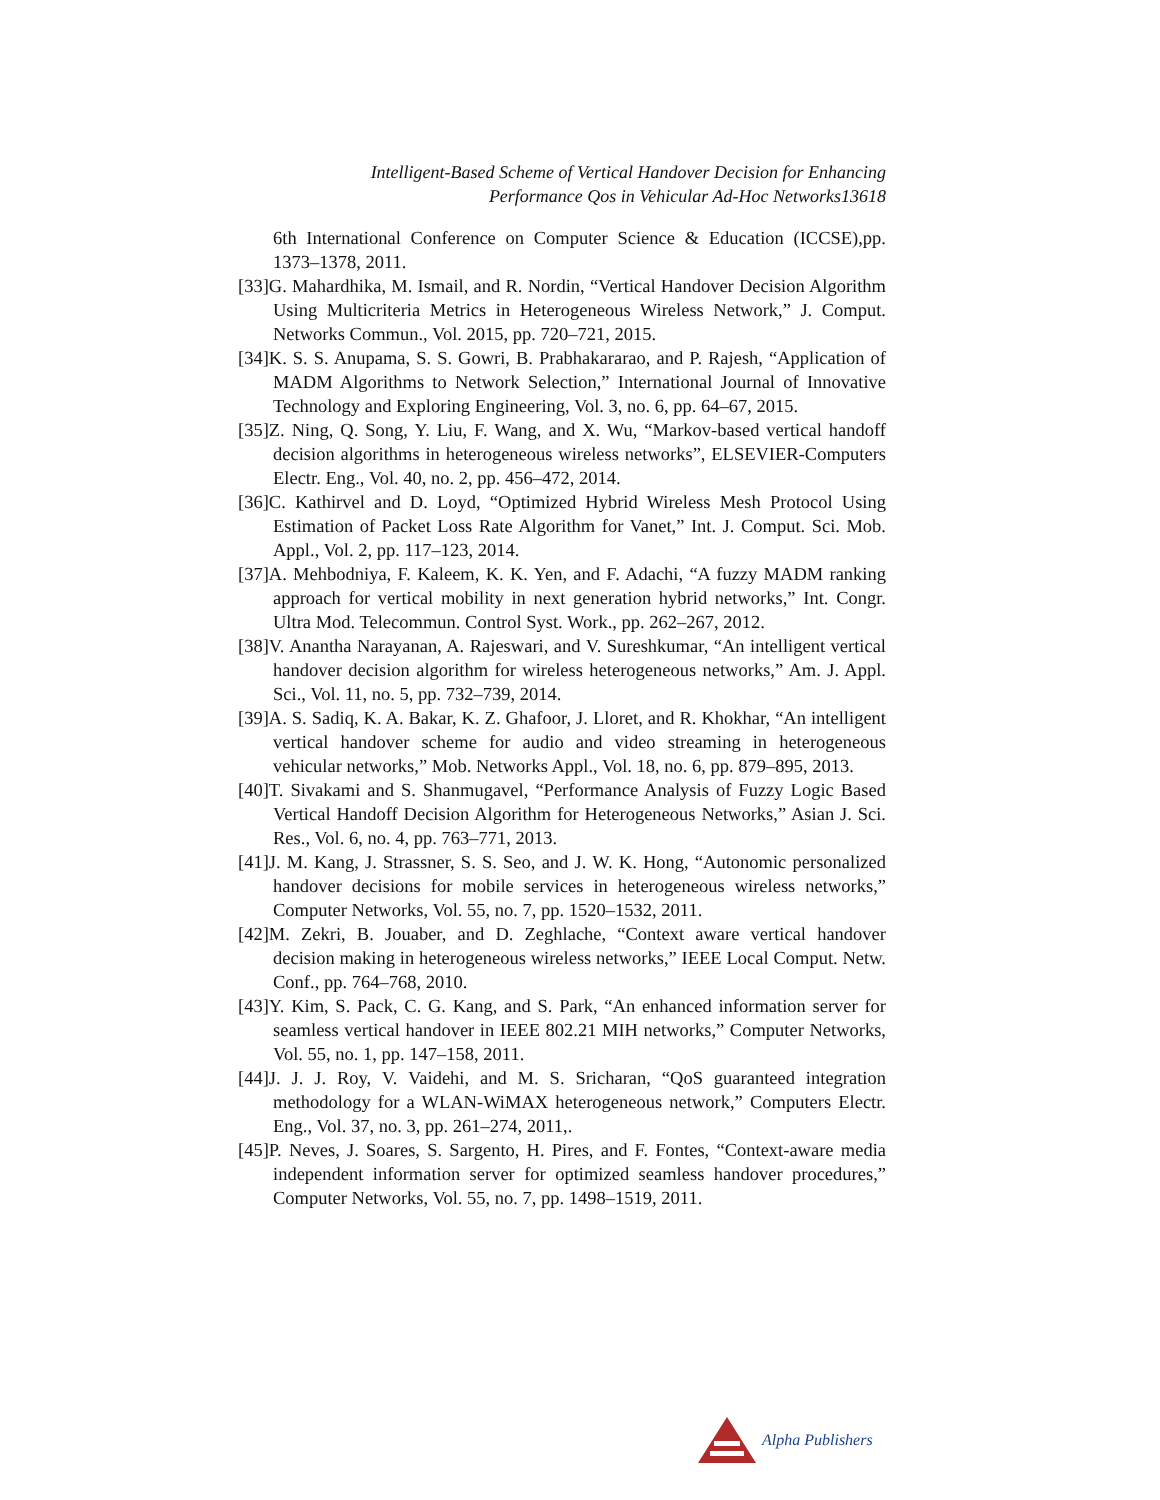Intelligent-Based Scheme of Vertical Handover Decision for Enhancing
Performance Qos in Vehicular Ad-Hoc Networks13618
6th International Conference on Computer Science & Education (ICCSE),pp. 1373–1378, 2011.
[33]G. Mahardhika, M. Ismail, and R. Nordin, “Vertical Handover Decision Algorithm Using Multicriteria Metrics in Heterogeneous Wireless Network,” J. Comput. Networks Commun., Vol. 2015, pp. 720–721, 2015.
[34]K. S. S. Anupama, S. S. Gowri, B. Prabhakararao, and P. Rajesh, “Application of MADM Algorithms to Network Selection,” International Journal of Innovative Technology and Exploring Engineering, Vol. 3, no. 6, pp. 64–67, 2015.
[35]Z. Ning, Q. Song, Y. Liu, F. Wang, and X. Wu, “Markov-based vertical handoff decision algorithms in heterogeneous wireless networks”, ELSEVIER-Computers Electr. Eng., Vol. 40, no. 2, pp. 456–472, 2014.
[36]C. Kathirvel and D. Loyd, “Optimized Hybrid Wireless Mesh Protocol Using Estimation of Packet Loss Rate Algorithm for Vanet,” Int. J. Comput. Sci. Mob. Appl., Vol. 2, pp. 117–123, 2014.
[37]A. Mehbodniya, F. Kaleem, K. K. Yen, and F. Adachi, “A fuzzy MADM ranking approach for vertical mobility in next generation hybrid networks,” Int. Congr. Ultra Mod. Telecommun. Control Syst. Work., pp. 262–267, 2012.
[38]V. Anantha Narayanan, A. Rajeswari, and V. Sureshkumar, “An intelligent vertical handover decision algorithm for wireless heterogeneous networks,” Am. J. Appl. Sci., Vol. 11, no. 5, pp. 732–739, 2014.
[39]A. S. Sadiq, K. A. Bakar, K. Z. Ghafoor, J. Lloret, and R. Khokhar, “An intelligent vertical handover scheme for audio and video streaming in heterogeneous vehicular networks,” Mob. Networks Appl., Vol. 18, no. 6, pp. 879–895, 2013.
[40]T. Sivakami and S. Shanmugavel, “Performance Analysis of Fuzzy Logic Based Vertical Handoff Decision Algorithm for Heterogeneous Networks,” Asian J. Sci. Res., Vol. 6, no. 4, pp. 763–771, 2013.
[41]J. M. Kang, J. Strassner, S. S. Seo, and J. W. K. Hong, “Autonomic personalized handover decisions for mobile services in heterogeneous wireless networks,” Computer Networks, Vol. 55, no. 7, pp. 1520–1532, 2011.
[42]M. Zekri, B. Jouaber, and D. Zeghlache, “Context aware vertical handover decision making in heterogeneous wireless networks,” IEEE Local Comput. Netw. Conf., pp. 764–768, 2010.
[43]Y. Kim, S. Pack, C. G. Kang, and S. Park, “An enhanced information server for seamless vertical handover in IEEE 802.21 MIH networks,” Computer Networks, Vol. 55, no. 1, pp. 147–158, 2011.
[44]J. J. J. Roy, V. Vaidehi, and M. S. Sricharan, “QoS guaranteed integration methodology for a WLAN-WiMAX heterogeneous network,” Computers Electr. Eng., Vol. 37, no. 3, pp. 261–274, 2011,.
[45]P. Neves, J. Soares, S. Sargento, H. Pires, and F. Fontes, “Context-aware media independent information server for optimized seamless handover procedures,” Computer Networks, Vol. 55, no. 7, pp. 1498–1519, 2011.
Alpha Publishers